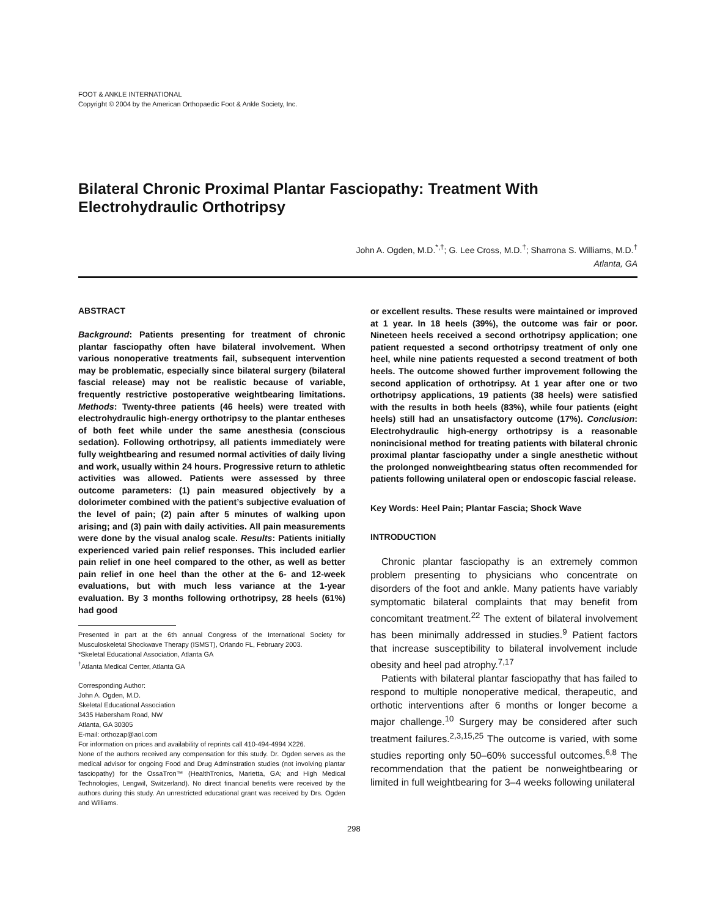FOOT & ANKLE INTERNATIONAL
Copyright © 2004 by the American Orthopaedic Foot & Ankle Society, Inc.
Bilateral Chronic Proximal Plantar Fasciopathy: Treatment With Electrohydraulic Orthotripsy
John A. Ogden, M.D.<sup>*,†</sup>; G. Lee Cross, M.D.<sup>†</sup>; Sharrona S. Williams, M.D.<sup>†</sup>
Atlanta, GA
ABSTRACT
Background: Patients presenting for treatment of chronic plantar fasciopathy often have bilateral involvement. When various nonoperative treatments fail, subsequent intervention may be problematic, especially since bilateral surgery (bilateral fascial release) may not be realistic because of variable, frequently restrictive postoperative weightbearing limitations. Methods: Twenty-three patients (46 heels) were treated with electrohydraulic high-energy orthotripsy to the plantar entheses of both feet while under the same anesthesia (conscious sedation). Following orthotripsy, all patients immediately were fully weightbearing and resumed normal activities of daily living and work, usually within 24 hours. Progressive return to athletic activities was allowed. Patients were assessed by three outcome parameters: (1) pain measured objectively by a dolorimeter combined with the patient’s subjective evaluation of the level of pain; (2) pain after 5 minutes of walking upon arising; and (3) pain with daily activities. All pain measurements were done by the visual analog scale. Results: Patients initially experienced varied pain relief responses. This included earlier pain relief in one heel compared to the other, as well as better pain relief in one heel than the other at the 6- and 12-week evaluations, but with much less variance at the 1-year evaluation. By 3 months following orthotripsy, 28 heels (61%) had good
Presented in part at the 6th annual Congress of the International Society for Musculoskeletal Shockwave Therapy (ISMST), Orlando FL, February 2003.
*Skeletal Educational Association, Atlanta GA
<sup>†</sup> Atlanta Medical Center, Atlanta GA
Corresponding Author:
John A. Ogden, M.D.
Skeletal Educational Association
3435 Habersham Road, NW
Atlanta, GA 30305
E-mail: orthozap@aol.com
For information on prices and availability of reprints call 410-494-4994 X226.
None of the authors received any compensation for this study. Dr. Ogden serves as the medical advisor for ongoing Food and Drug Adminstration studies (not involving plantar fasciopathy) for the OssaTron™ (HealthTronics, Marietta, GA; and High Medical Technologies, Lengwil, Switzerland). No direct financial benefits were received by the authors during this study. An unrestricted educational grant was received by Drs. Ogden and Williams.
or excellent results. These results were maintained or improved at 1 year. In 18 heels (39%), the outcome was fair or poor. Nineteen heels received a second orthotripsy application; one patient requested a second orthotripsy treatment of only one heel, while nine patients requested a second treatment of both heels. The outcome showed further improvement following the second application of orthotripsy. At 1 year after one or two orthotripsy applications, 19 patients (38 heels) were satisfied with the results in both heels (83%), while four patients (eight heels) still had an unsatisfactory outcome (17%). Conclusion: Electrohydraulic high-energy orthotripsy is a reasonable nonincisional method for treating patients with bilateral chronic proximal plantar fasciopathy under a single anesthetic without the prolonged nonweightbearing status often recommended for patients following unilateral open or endoscopic fascial release.
Key Words: Heel Pain; Plantar Fascia; Shock Wave
INTRODUCTION
Chronic plantar fasciopathy is an extremely common problem presenting to physicians who concentrate on disorders of the foot and ankle. Many patients have variably symptomatic bilateral complaints that may benefit from concomitant treatment.<sup>22</sup> The extent of bilateral involvement has been minimally addressed in studies.<sup>9</sup> Patient factors that increase susceptibility to bilateral involvement include obesity and heel pad atrophy.<sup>7,17</sup>
Patients with bilateral plantar fasciopathy that has failed to respond to multiple nonoperative medical, therapeutic, and orthotic interventions after 6 months or longer become a major challenge.<sup>10</sup> Surgery may be considered after such treatment failures.<sup>2,3,15,25</sup> The outcome is varied, with some studies reporting only 50–60% successful outcomes.<sup>6,8</sup> The recommendation that the patient be nonweightbearing or limited in full weightbearing for 3–4 weeks following unilateral
298